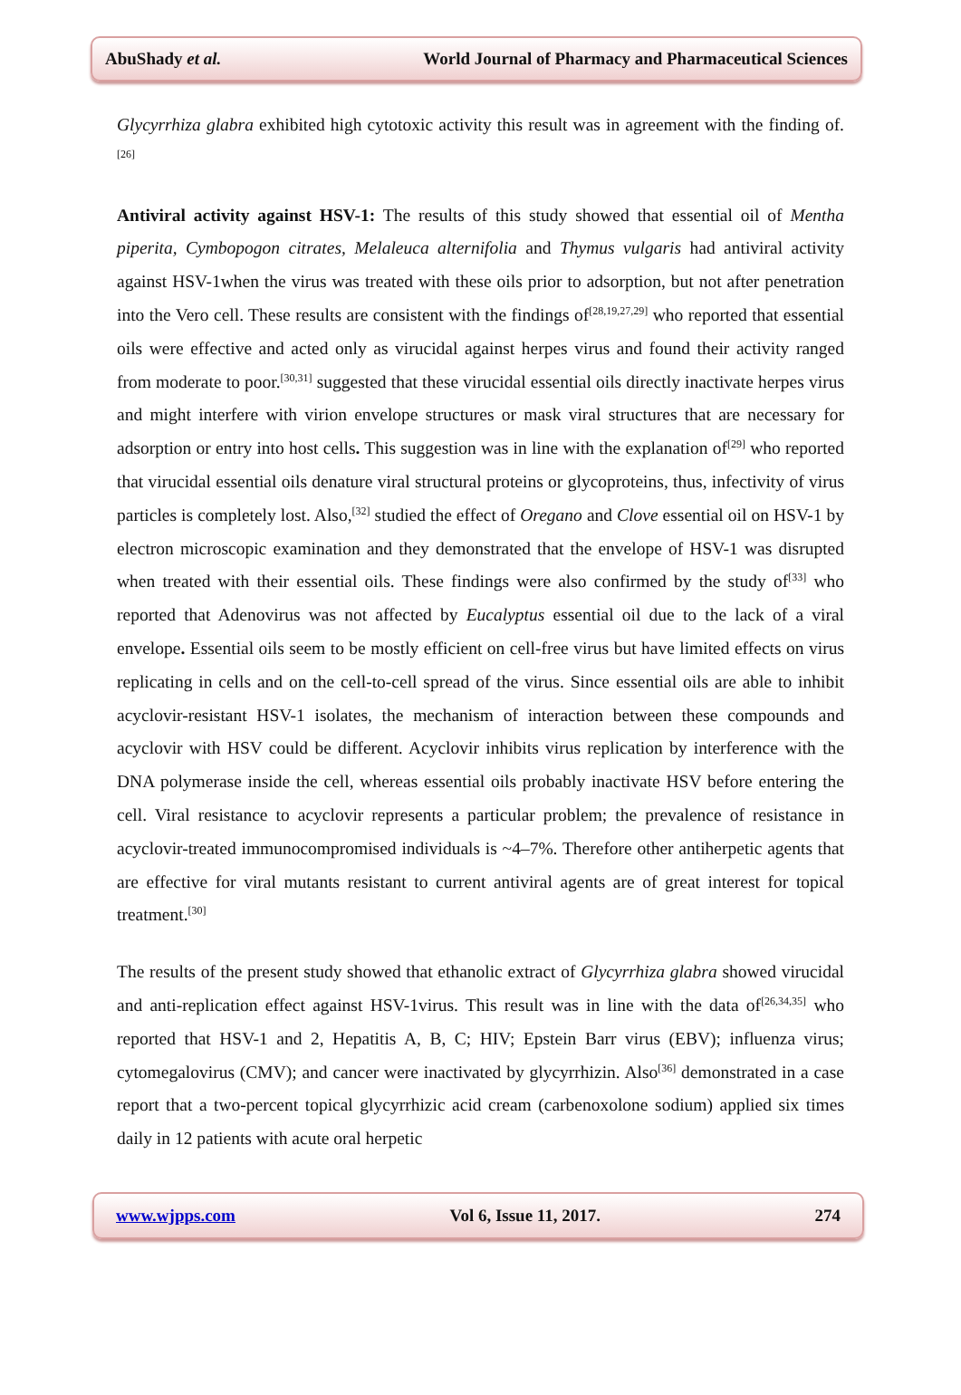AbuShady et al. World Journal of Pharmacy and Pharmaceutical Sciences
Glycyrrhiza glabra exhibited high cytotoxic activity this result was in agreement with the finding of.<sup>[26]</sup>
Antiviral activity against HSV-1: The results of this study showed that essential oil of Mentha piperita, Cymbopogon citrates, Melaleuca alternifolia and Thymus vulgaris had antiviral activity against HSV-1when the virus was treated with these oils prior to adsorption, but not after penetration into the Vero cell. These results are consistent with the findings of<sup>[28,19,27,29]</sup> who reported that essential oils were effective and acted only as virucidal against herpes virus and found their activity ranged from moderate to poor.<sup>[30,31]</sup> suggested that these virucidal essential oils directly inactivate herpes virus and might interfere with virion envelope structures or mask viral structures that are necessary for adsorption or entry into host cells. This suggestion was in line with the explanation of<sup>[29]</sup> who reported that virucidal essential oils denature viral structural proteins or glycoproteins, thus, infectivity of virus particles is completely lost. Also,<sup>[32]</sup> studied the effect of Oregano and Clove essential oil on HSV-1 by electron microscopic examination and they demonstrated that the envelope of HSV-1 was disrupted when treated with their essential oils. These findings were also confirmed by the study of<sup>[33]</sup> who reported that Adenovirus was not affected by Eucalyptus essential oil due to the lack of a viral envelope. Essential oils seem to be mostly efficient on cell-free virus but have limited effects on virus replicating in cells and on the cell-to-cell spread of the virus. Since essential oils are able to inhibit acyclovir-resistant HSV-1 isolates, the mechanism of interaction between these compounds and acyclovir with HSV could be different. Acyclovir inhibits virus replication by interference with the DNA polymerase inside the cell, whereas essential oils probably inactivate HSV before entering the cell. Viral resistance to acyclovir represents a particular problem; the prevalence of resistance in acyclovir-treated immunocompromised individuals is ~4–7%. Therefore other antiherpetic agents that are effective for viral mutants resistant to current antiviral agents are of great interest for topical treatment.<sup>[30]</sup>
The results of the present study showed that ethanolic extract of Glycyrrhiza glabra showed virucidal and anti-replication effect against HSV-1virus. This result was in line with the data of<sup>[26,34,35]</sup> who reported that HSV-1 and 2, Hepatitis A, B, C; HIV; Epstein Barr virus (EBV); influenza virus; cytomegalovirus (CMV); and cancer were inactivated by glycyrrhizin. Also<sup>[36]</sup> demonstrated in a case report that a two-percent topical glycyrrhizic acid cream (carbenoxolone sodium) applied six times daily in 12 patients with acute oral herpetic
www.wjpps.com Vol 6, Issue 11, 2017. 274